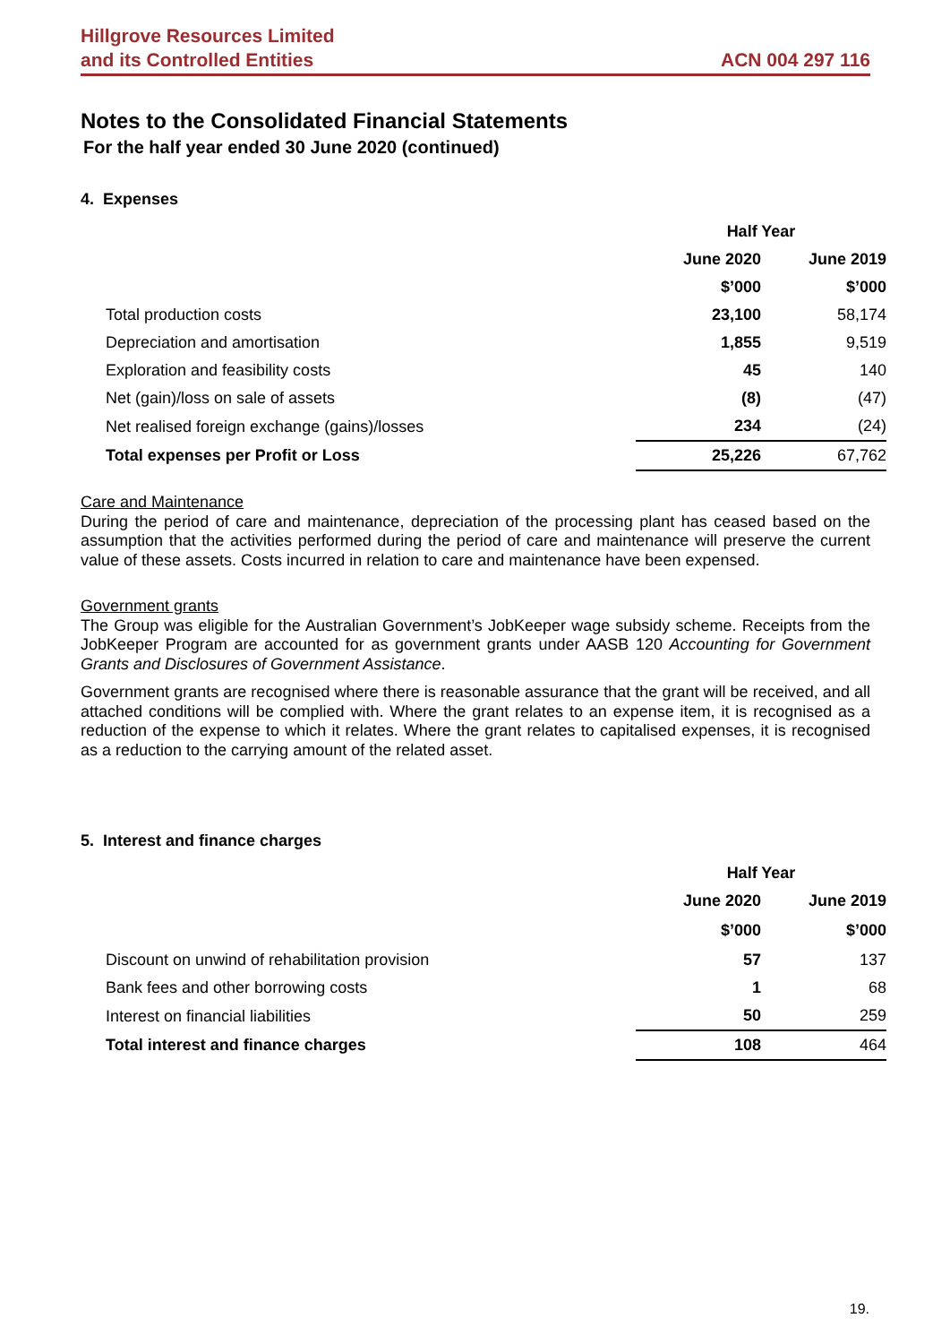Hillgrove Resources Limited
and its Controlled Entities
ACN 004 297 116
Notes to the Consolidated Financial Statements
For the half year ended 30 June 2020 (continued)
4. Expenses
| | Half Year | |
| --- | --- | --- |
| | June 2020 | June 2019 |
| | $’000 | $’000 |
| Total production costs | 23,100 | 58,174 |
| Depreciation and amortisation | 1,855 | 9,519 |
| Exploration and feasibility costs | 45 | 140 |
| Net (gain)/loss on sale of assets | (8) | (47) |
| Net realised foreign exchange (gains)/losses | 234 | (24) |
| Total expenses per Profit or Loss | 25,226 | 67,762 |
Care and Maintenance
During the period of care and maintenance, depreciation of the processing plant has ceased based on the assumption that the activities performed during the period of care and maintenance will preserve the current value of these assets. Costs incurred in relation to care and maintenance have been expensed.
Government grants
The Group was eligible for the Australian Government’s JobKeeper wage subsidy scheme. Receipts from the JobKeeper Program are accounted for as government grants under AASB 120 Accounting for Government Grants and Disclosures of Government Assistance.
Government grants are recognised where there is reasonable assurance that the grant will be received, and all attached conditions will be complied with. Where the grant relates to an expense item, it is recognised as a reduction of the expense to which it relates. Where the grant relates to capitalised expenses, it is recognised as a reduction to the carrying amount of the related asset.
5. Interest and finance charges
| | Half Year | |
| --- | --- | --- |
| | June 2020 | June 2019 |
| | $’000 | $’000 |
| Discount on unwind of rehabilitation provision | 57 | 137 |
| Bank fees and other borrowing costs | 1 | 68 |
| Interest on financial liabilities | 50 | 259 |
| Total interest and finance charges | 108 | 464 |
19.